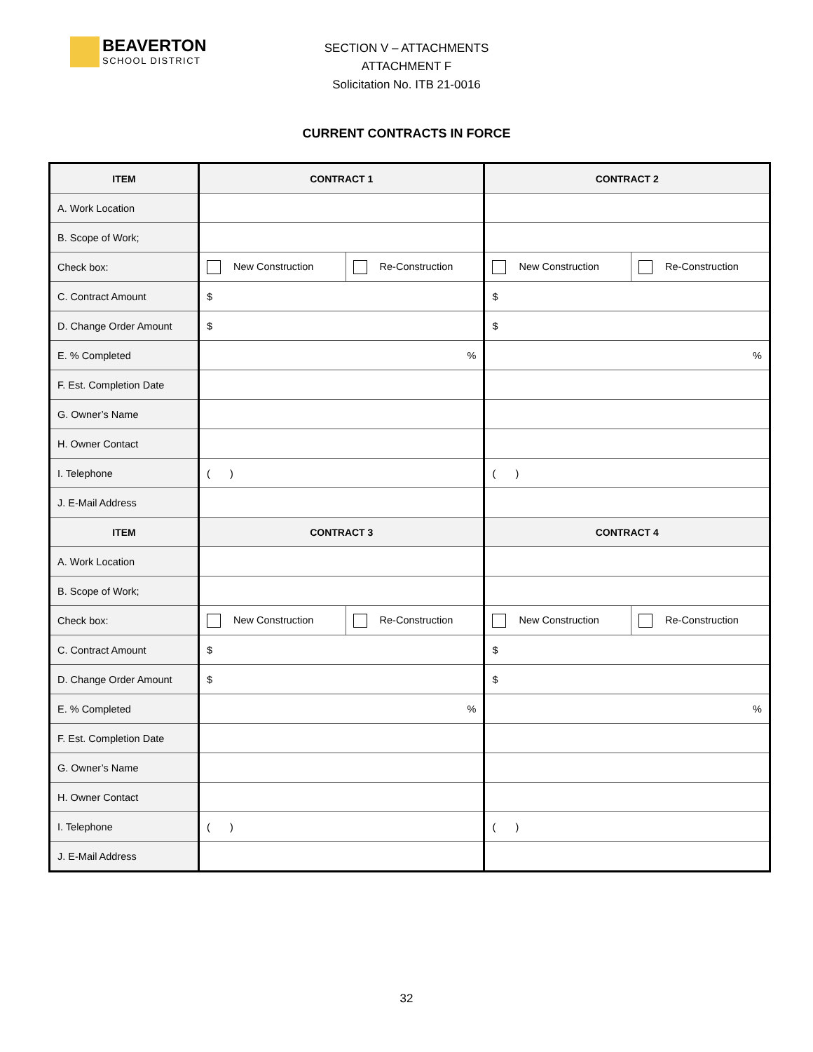BEAVERTON
SCHOOL DISTRICT
SECTION V – ATTACHMENTS
ATTACHMENT F
Solicitation No. ITB 21-0016
CURRENT CONTRACTS IN FORCE
| ITEM | CONTRACT 1 | | CONTRACT 2 | |
| --- | --- | --- | --- | --- |
| A. Work Location | | | | |
| B. Scope of Work; | | | | |
| Check box: | New Construction | Re-Construction | New Construction | Re-Construction |
| C. Contract Amount | $ | | $ | |
| D. Change Order Amount | $ | | $ | |
| E. % Completed | % | | % | |
| F. Est. Completion Date | | | | |
| G. Owner’s Name | | | | |
| H. Owner Contact | | | | |
| I. Telephone | ( ) | | ( ) | |
| J. E-Mail Address | | | | |
| ITEM | CONTRACT 3 | | CONTRACT 4 | |
| A. Work Location | | | | |
| B. Scope of Work; | | | | |
| Check box: | New Construction | Re-Construction | New Construction | Re-Construction |
| C. Contract Amount | $ | | $ | |
| D. Change Order Amount | $ | | $ | |
| E. % Completed | % | | % | |
| F. Est. Completion Date | | | | |
| G. Owner’s Name | | | | |
| H. Owner Contact | | | | |
| I. Telephone | ( ) | | ( ) | |
| J. E-Mail Address | | | | |
32